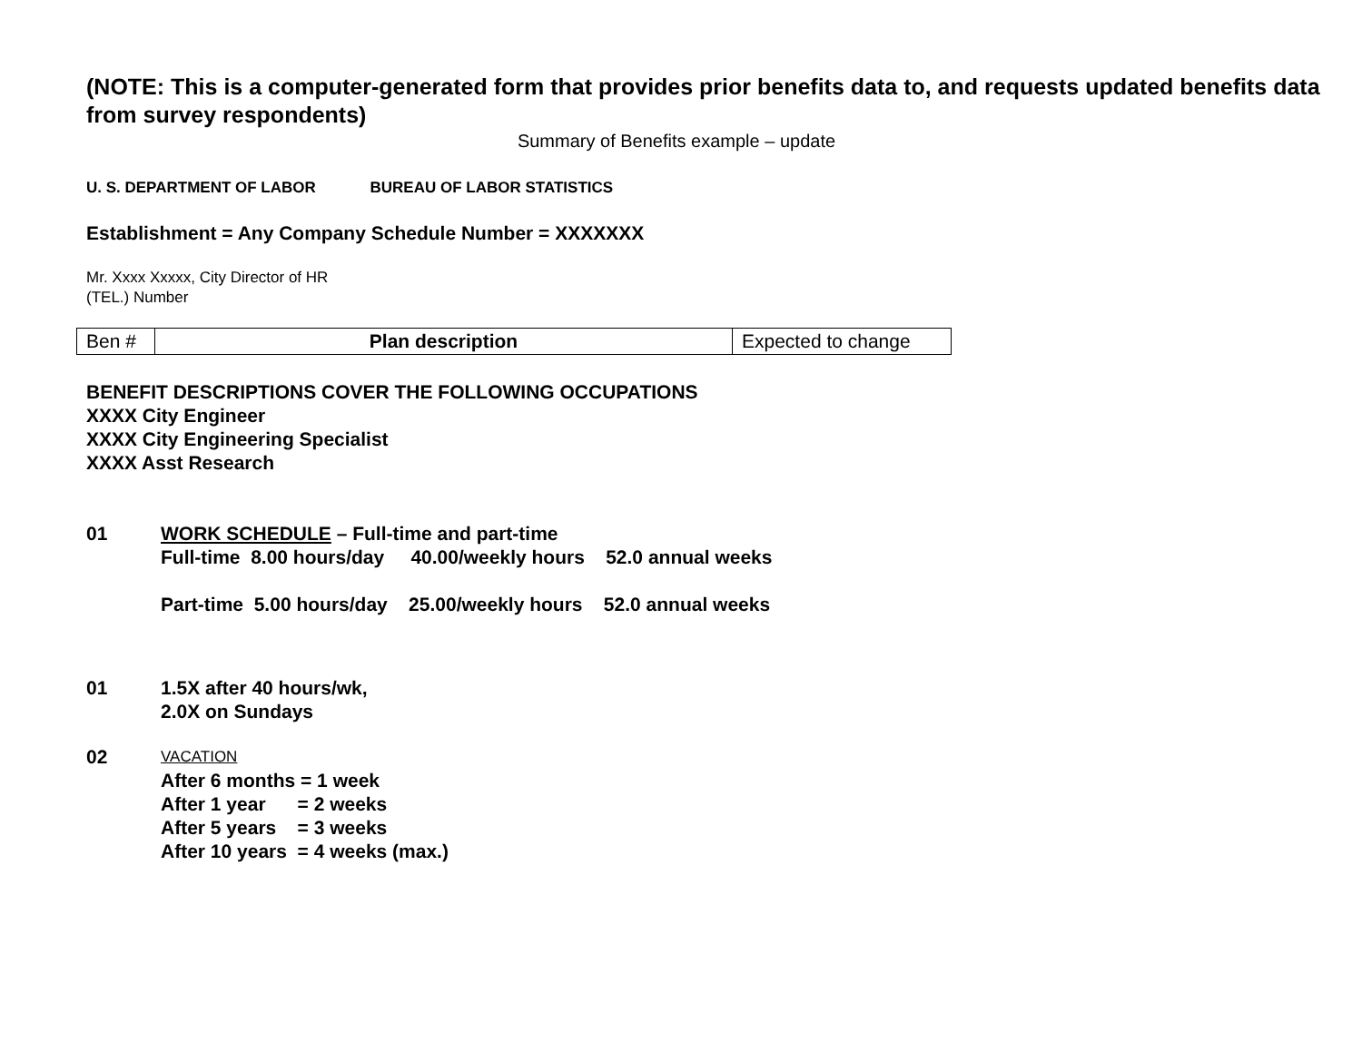(NOTE: This is a computer-generated form that provides prior benefits data to, and requests updated benefits data from survey respondents)
Summary of Benefits example – update
U. S. DEPARTMENT OF LABOR BUREAU OF LABOR STATISTICS
Establishment = Any Company Schedule Number = XXXXXXX
Mr. Xxxx Xxxxx, City Director of HR
(TEL.) Number
| Ben # | Plan description | Expected to change |
BENEFIT DESCRIPTIONS COVER THE FOLLOWING OCCUPATIONS
XXXX City Engineer
XXXX City Engineering Specialist
XXXX Asst Research
01 WORK SCHEDULE – Full-time and part-time
Full-time  8.00 hours/day     40.00/weekly hours    52.0 annual weeks
Part-time  5.00 hours/day    25.00/weekly hours    52.0 annual weeks
01 1.5X after 40 hours/wk,
2.0X on Sundays
02
VACATION
After 6 months = 1 week
After 1 year      = 2 weeks
After 5 years    = 3 weeks
After 10 years  = 4 weeks (max.)